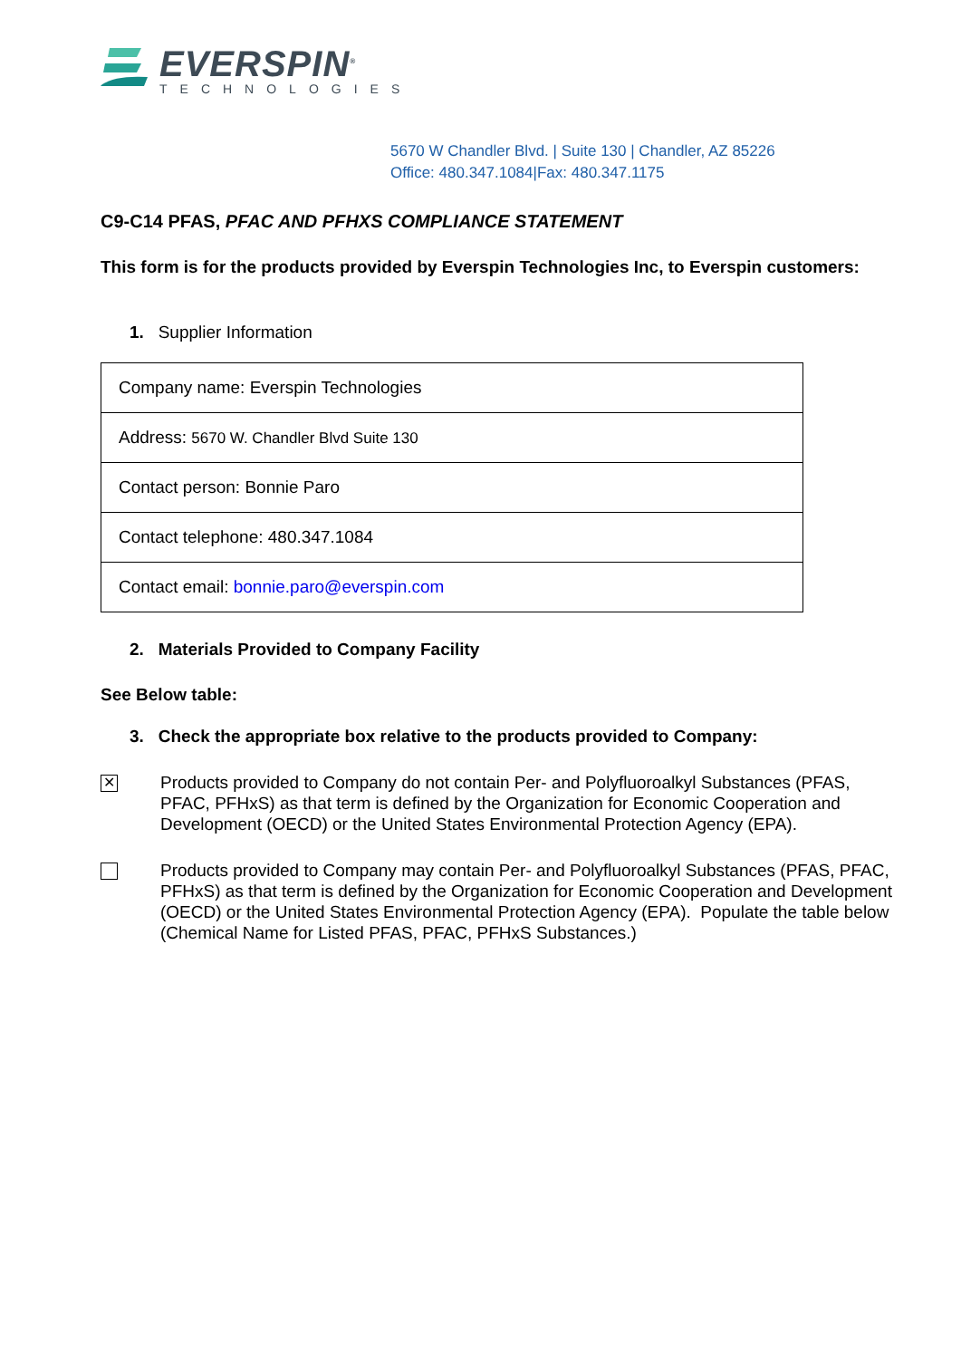EVERSPIN<sup>®</sup>
TECHNOLOGIES
5670 W Chandler Blvd. | Suite 130 | Chandler, AZ 85226
Office: 480.347.1084|Fax: 480.347.1175
C9-C14 PFAS, PFAC AND PFHXS COMPLIANCE STATEMENT
This form is for the products provided by Everspin Technologies Inc, to Everspin customers:
1. Supplier Information
| Company name: Everspin Technologies |
| Address: 5670 W. Chandler Blvd Suite 130 |
| Contact person: Bonnie Paro |
| Contact telephone: 480.347.1084 |
| Contact email: bonnie.paro@everspin.com |
2. Materials Provided to Company Facility
See Below table:
3. Check the appropriate box relative to the products provided to Company:
✕
Products provided to Company do not contain Per- and Polyfluoroalkyl Substances (PFAS, PFAC, PFHxS) as that term is defined by the Organization for Economic Cooperation and Development (OECD) or the United States Environmental Protection Agency (EPA).
Products provided to Company may contain Per- and Polyfluoroalkyl Substances (PFAS, PFAC, PFHxS) as that term is defined by the Organization for Economic Cooperation and Development (OECD) or the United States Environmental Protection Agency (EPA). Populate the table below (Chemical Name for Listed PFAS, PFAC, PFHxS Substances.)